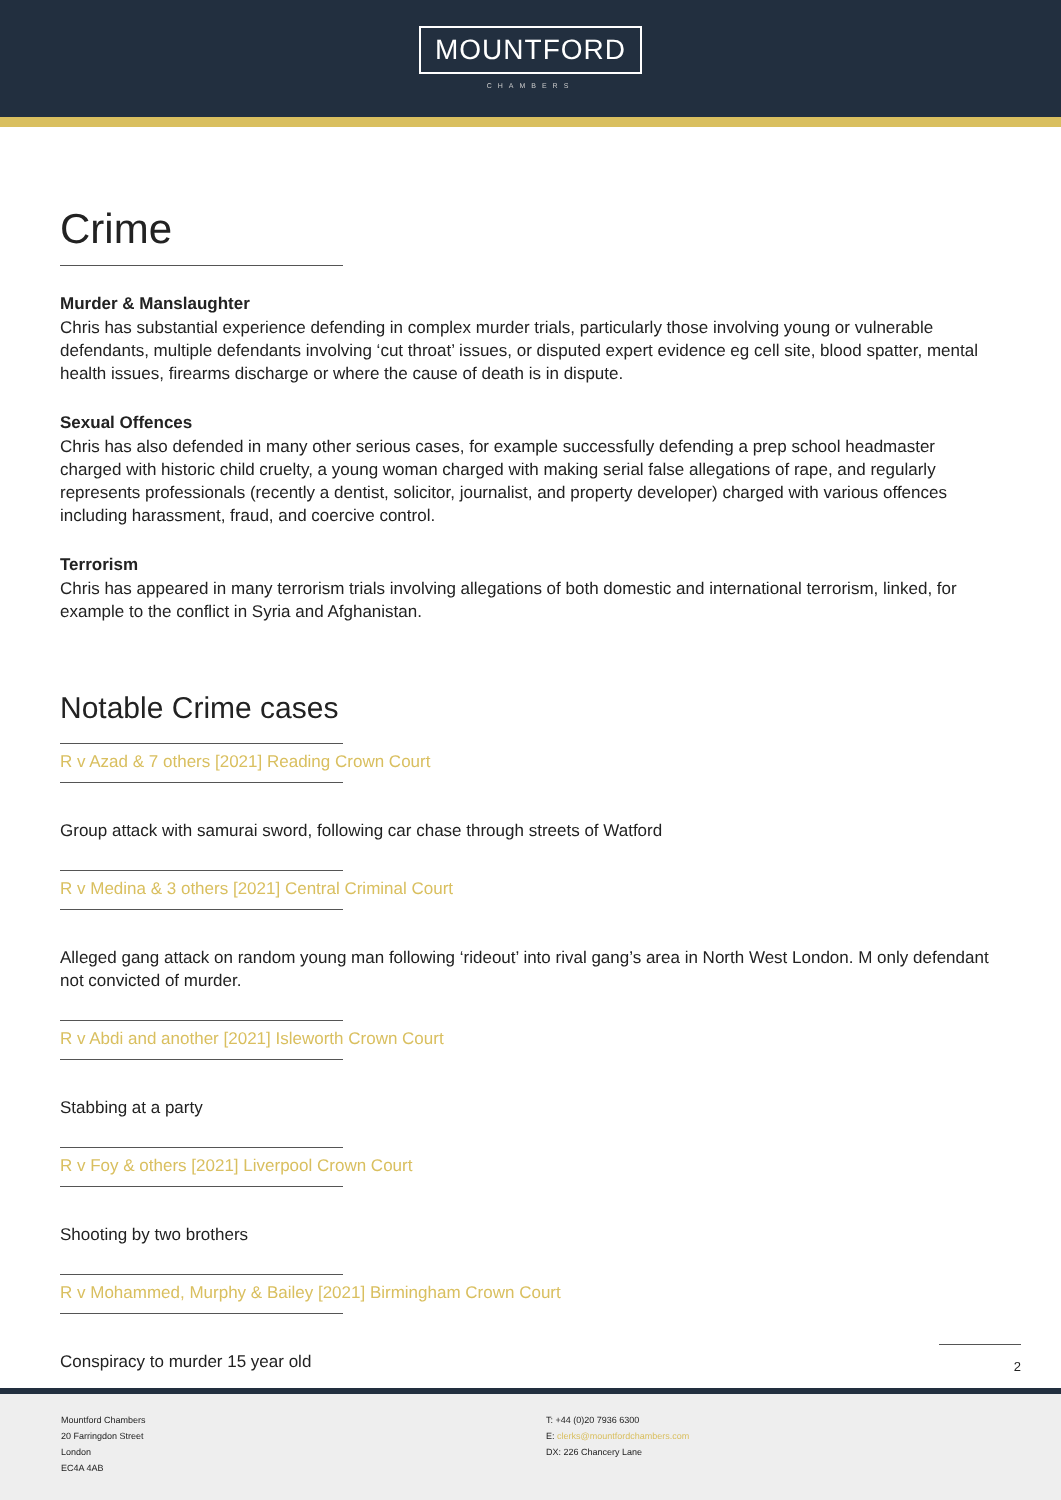MOUNTFORD
CHAMBERS
Crime
Murder & Manslaughter
Chris has substantial experience defending in complex murder trials, particularly those involving young or vulnerable defendants, multiple defendants involving ‘cut throat’ issues, or disputed expert evidence eg cell site, blood spatter, mental health issues, firearms discharge or where the cause of death is in dispute.
Sexual Offences
Chris has also defended in many other serious cases, for example successfully defending a prep school headmaster charged with historic child cruelty, a young woman charged with making serial false allegations of rape, and regularly represents professionals (recently a dentist, solicitor, journalist, and property developer) charged with various offences including harassment, fraud, and coercive control.
Terrorism
Chris has appeared in many terrorism trials involving allegations of both domestic and international terrorism, linked, for example to the conflict in Syria and Afghanistan.
Notable Crime cases
R v Azad & 7 others [2021] Reading Crown Court
Group attack with samurai sword, following car chase through streets of Watford
R v Medina & 3 others [2021] Central Criminal Court
Alleged gang attack on random young man following ‘rideout’ into rival gang’s area in North West London. M only defendant not convicted of murder.
R v Abdi and another [2021] Isleworth Crown Court
Stabbing at a party
R v Foy & others [2021] Liverpool Crown Court
Shooting by two brothers
R v Mohammed, Murphy & Bailey [2021] Birmingham Crown Court
Conspiracy to murder 15 year old
2
Mountford Chambers
20 Farringdon Street
London
EC4A 4AB
T: +44 (0)20 7936 6300
E: clerks@mountfordchambers.com
DX: 226 Chancery Lane